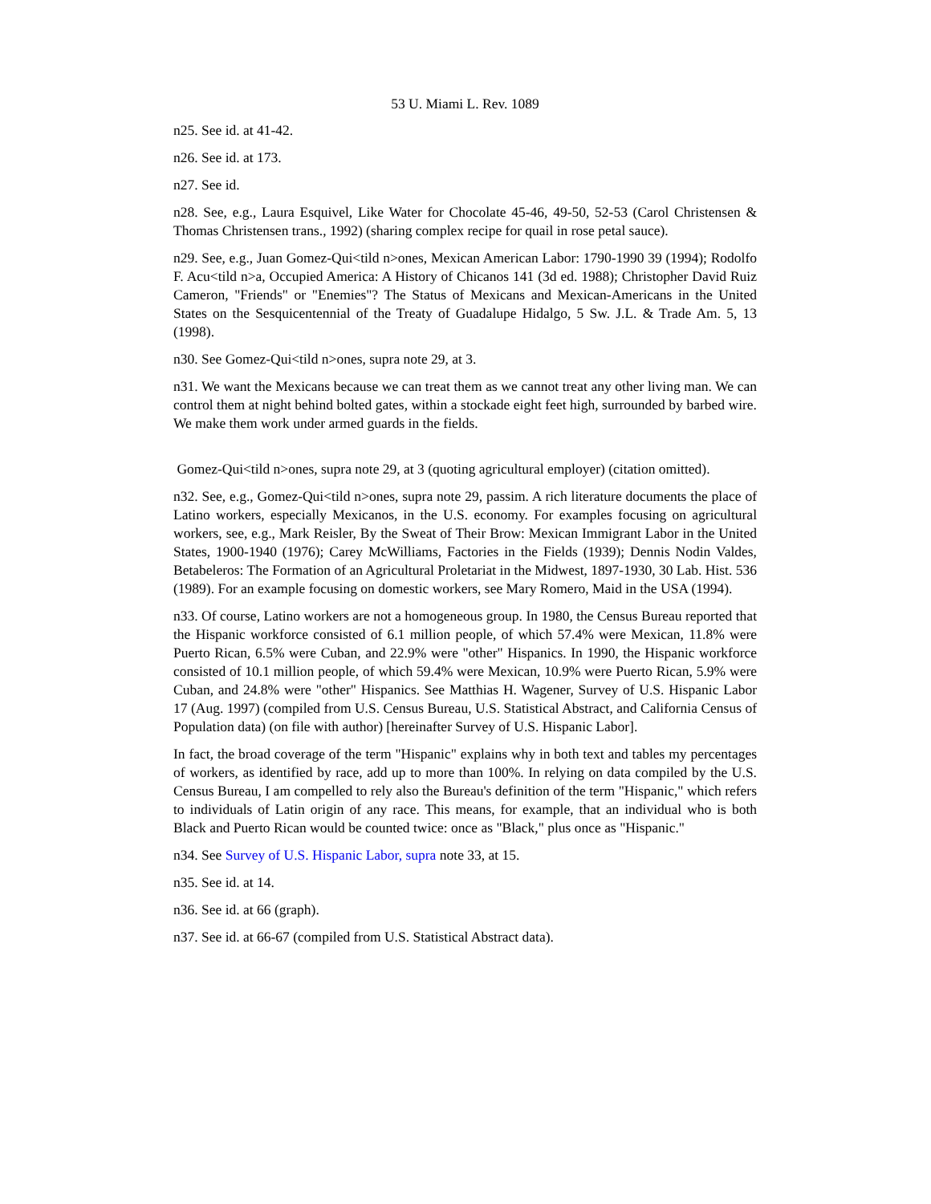53 U. Miami L. Rev. 1089
n25. See id. at 41-42.
n26. See id. at 173.
n27. See id.
n28. See, e.g., Laura Esquivel, Like Water for Chocolate 45-46, 49-50, 52-53 (Carol Christensen & Thomas Christensen trans., 1992) (sharing complex recipe for quail in rose petal sauce).
n29. See, e.g., Juan Gomez-Qui<tild n>ones, Mexican American Labor: 1790-1990 39 (1994); Rodolfo F. Acu<tild n>a, Occupied America: A History of Chicanos 141 (3d ed. 1988); Christopher David Ruiz Cameron, "Friends" or "Enemies"? The Status of Mexicans and Mexican-Americans in the United States on the Sesquicentennial of the Treaty of Guadalupe Hidalgo, 5 Sw. J.L. & Trade Am. 5, 13 (1998).
n30. See Gomez-Qui<tild n>ones, supra note 29, at 3.
n31. We want the Mexicans because we can treat them as we cannot treat any other living man. We can control them at night behind bolted gates, within a stockade eight feet high, surrounded by barbed wire. We make them work under armed guards in the fields.
Gomez-Qui<tild n>ones, supra note 29, at 3 (quoting agricultural employer) (citation omitted).
n32. See, e.g., Gomez-Qui<tild n>ones, supra note 29, passim. A rich literature documents the place of Latino workers, especially Mexicanos, in the U.S. economy. For examples focusing on agricultural workers, see, e.g., Mark Reisler, By the Sweat of Their Brow: Mexican Immigrant Labor in the United States, 1900-1940 (1976); Carey McWilliams, Factories in the Fields (1939); Dennis Nodin Valdes, Betabeleros: The Formation of an Agricultural Proletariat in the Midwest, 1897-1930, 30 Lab. Hist. 536 (1989). For an example focusing on domestic workers, see Mary Romero, Maid in the USA (1994).
n33. Of course, Latino workers are not a homogeneous group. In 1980, the Census Bureau reported that the Hispanic workforce consisted of 6.1 million people, of which 57.4% were Mexican, 11.8% were Puerto Rican, 6.5% were Cuban, and 22.9% were "other" Hispanics. In 1990, the Hispanic workforce consisted of 10.1 million people, of which 59.4% were Mexican, 10.9% were Puerto Rican, 5.9% were Cuban, and 24.8% were "other" Hispanics. See Matthias H. Wagener, Survey of U.S. Hispanic Labor 17 (Aug. 1997) (compiled from U.S. Census Bureau, U.S. Statistical Abstract, and California Census of Population data) (on file with author) [hereinafter Survey of U.S. Hispanic Labor].
In fact, the broad coverage of the term "Hispanic" explains why in both text and tables my percentages of workers, as identified by race, add up to more than 100%. In relying on data compiled by the U.S. Census Bureau, I am compelled to rely also the Bureau's definition of the term "Hispanic," which refers to individuals of Latin origin of any race. This means, for example, that an individual who is both Black and Puerto Rican would be counted twice: once as "Black," plus once as "Hispanic."
n34. See Survey of U.S. Hispanic Labor, supra note 33, at 15.
n35. See id. at 14.
n36. See id. at 66 (graph).
n37. See id. at 66-67 (compiled from U.S. Statistical Abstract data).